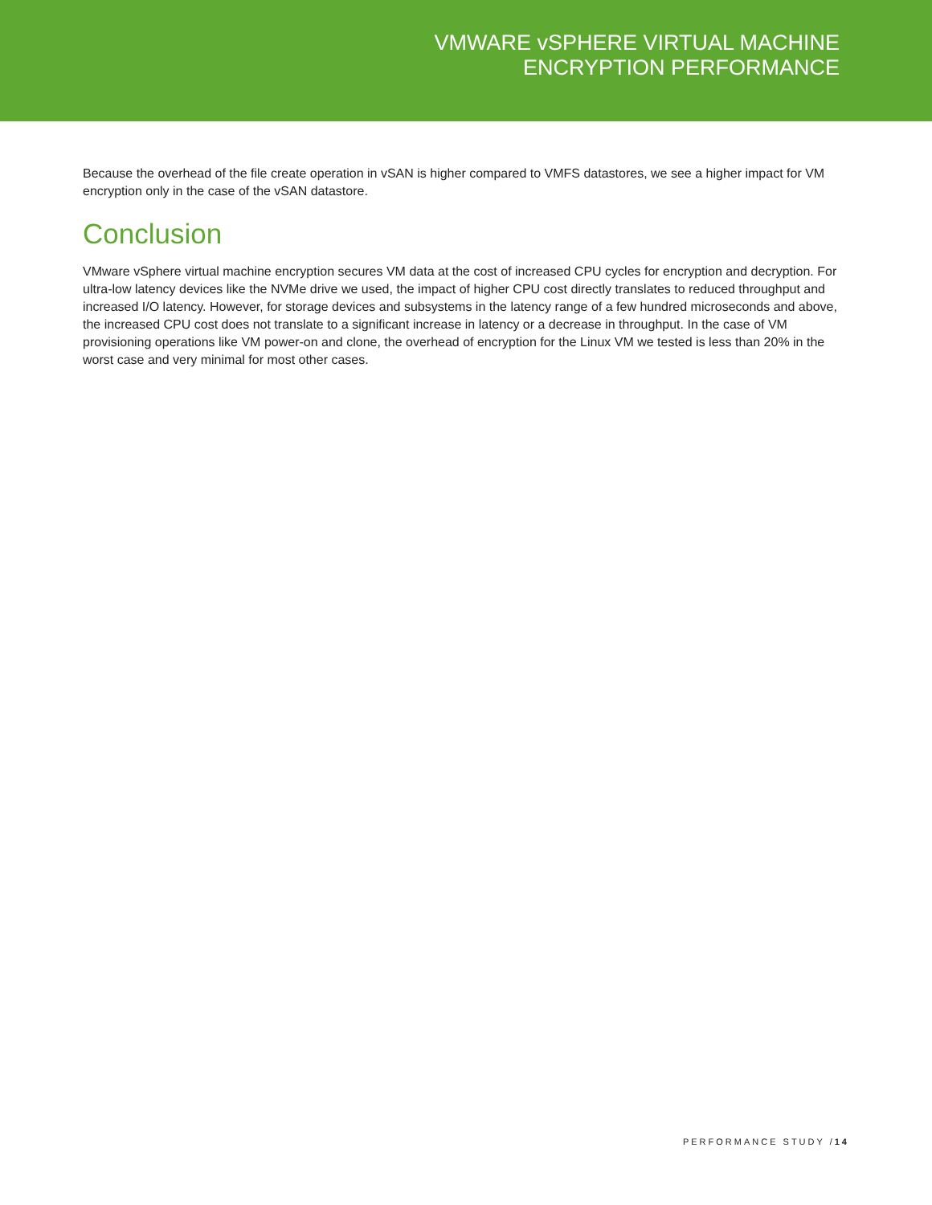VMWARE vSPHERE VIRTUAL MACHINE
ENCRYPTION PERFORMANCE
Because the overhead of the file create operation in vSAN is higher compared to VMFS datastores, we see a higher impact for VM encryption only in the case of the vSAN datastore.
Conclusion
VMware vSphere virtual machine encryption secures VM data at the cost of increased CPU cycles for encryption and decryption. For ultra-low latency devices like the NVMe drive we used, the impact of higher CPU cost directly translates to reduced throughput and increased I/O latency. However, for storage devices and subsystems in the latency range of a few hundred microseconds and above, the increased CPU cost does not translate to a significant increase in latency or a decrease in throughput. In the case of VM provisioning operations like VM power-on and clone, the overhead of encryption for the Linux VM we tested is less than 20% in the worst case and very minimal for most other cases.
PERFORMANCE STUDY /14